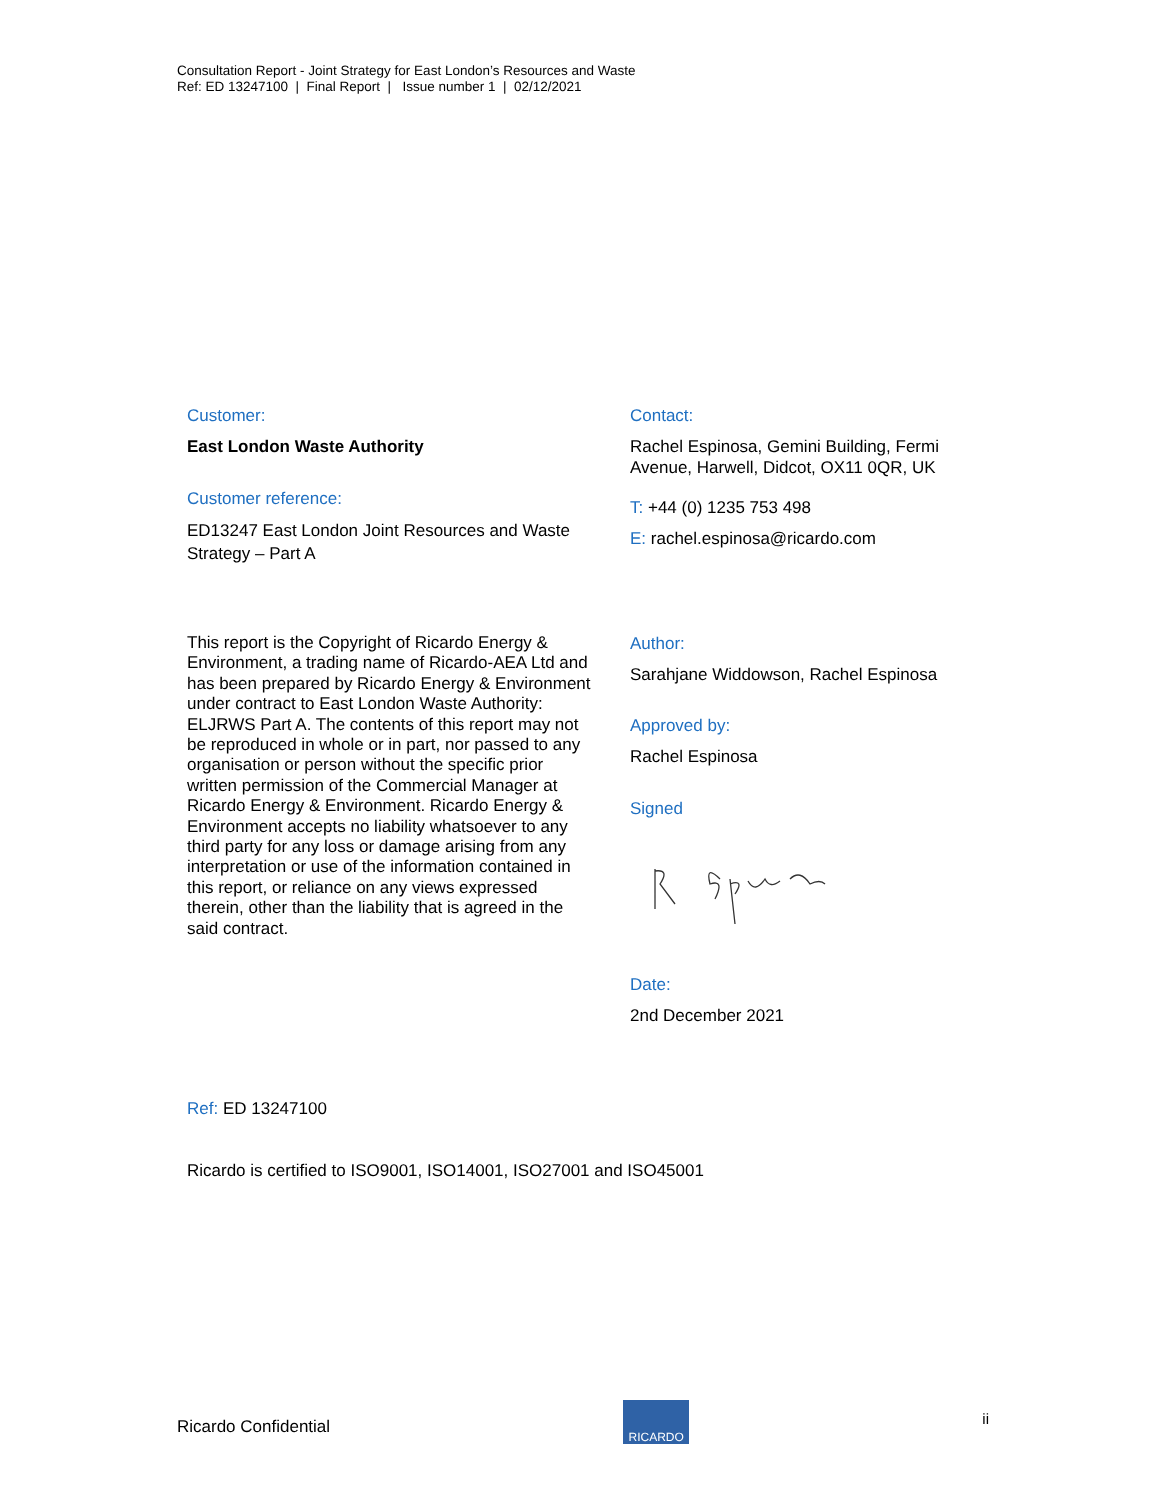Consultation Report - Joint Strategy for East London’s Resources and Waste
Ref: ED 13247100 | Final Report | Issue number 1 | 02/12/2021
Customer:
East London Waste Authority
Customer reference:
ED13247 East London Joint Resources and Waste Strategy – Part A
Contact:
Rachel Espinosa, Gemini Building, Fermi Avenue, Harwell, Didcot, OX11 0QR, UK
T: +44 (0) 1235 753 498
E: rachel.espinosa@ricardo.com
This report is the Copyright of Ricardo Energy & Environment, a trading name of Ricardo-AEA Ltd and has been prepared by Ricardo Energy & Environment under contract to East London Waste Authority: ELJRWS Part A. The contents of this report may not be reproduced in whole or in part, nor passed to any organisation or person without the specific prior written permission of the Commercial Manager at Ricardo Energy & Environment. Ricardo Energy & Environment accepts no liability whatsoever to any third party for any loss or damage arising from any interpretation or use of the information contained in this report, or reliance on any views expressed therein, other than the liability that is agreed in the said contract.
Author:
Sarahjane Widdowson, Rachel Espinosa
Approved by:
Rachel Espinosa
Signed
Date:
2nd December 2021
Ref: ED 13247100
Ricardo is certified to ISO9001, ISO14001, ISO27001 and ISO45001
Ricardo Confidential
RICARDO
ii